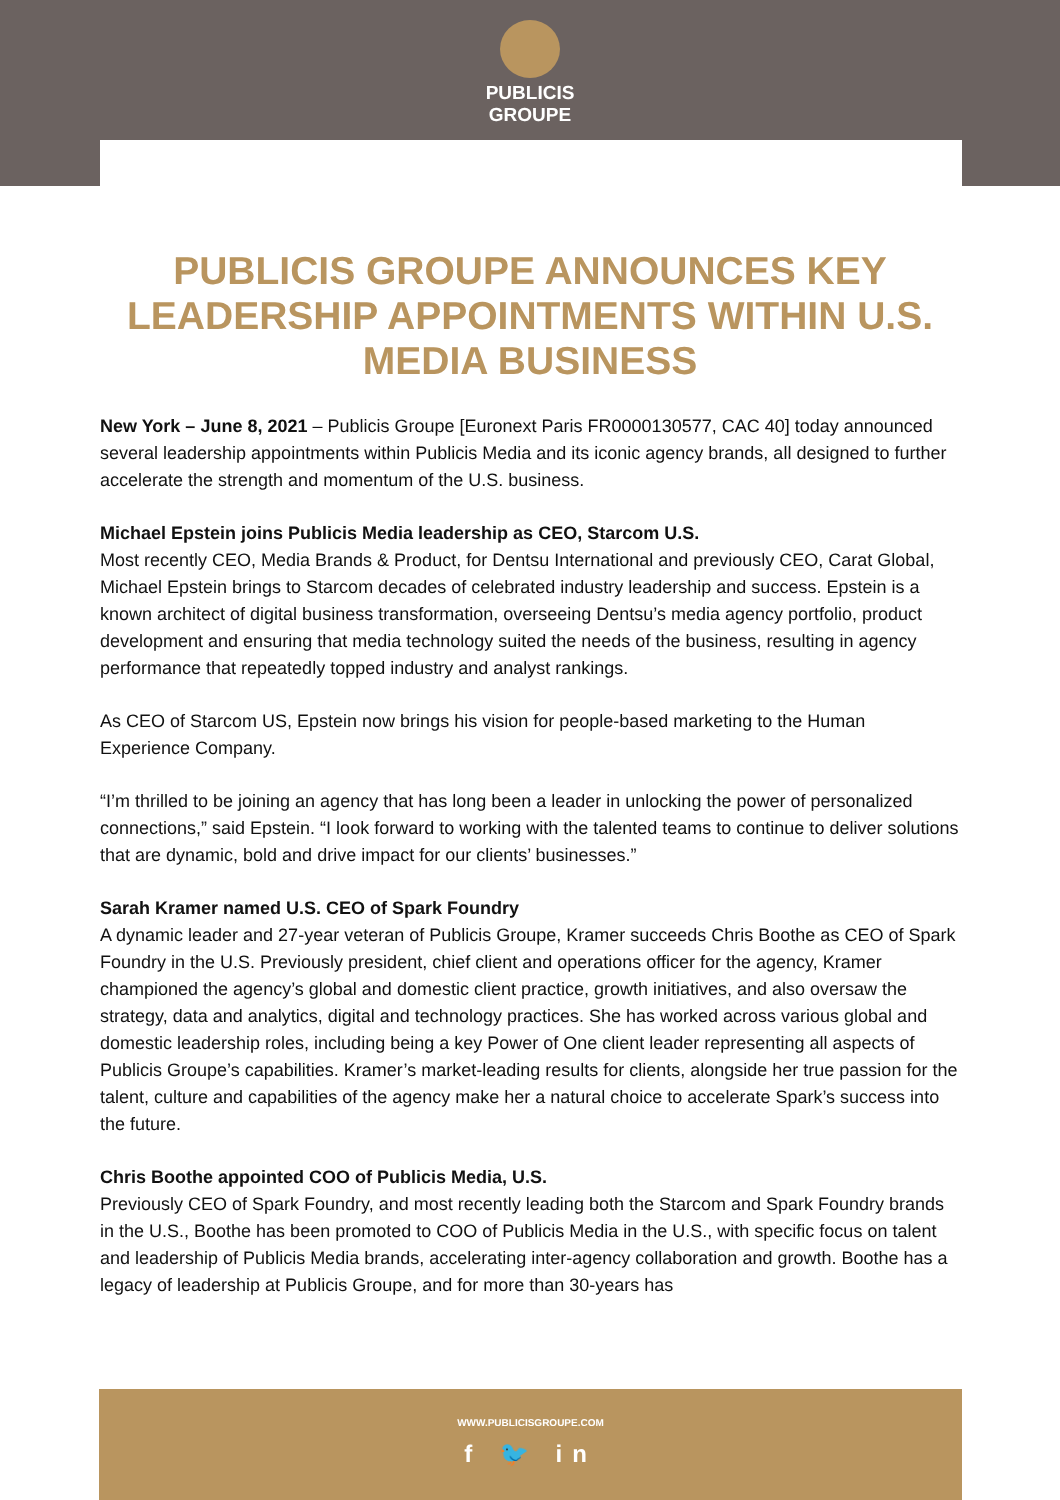PUBLICIS
GROUPE
PUBLICIS GROUPE ANNOUNCES KEY LEADERSHIP APPOINTMENTS WITHIN U.S. MEDIA BUSINESS
New York – June 8, 2021 – Publicis Groupe [Euronext Paris FR0000130577, CAC 40] today announced several leadership appointments within Publicis Media and its iconic agency brands, all designed to further accelerate the strength and momentum of the U.S. business.
Michael Epstein joins Publicis Media leadership as CEO, Starcom U.S.
Most recently CEO, Media Brands & Product, for Dentsu International and previously CEO, Carat Global, Michael Epstein brings to Starcom decades of celebrated industry leadership and success. Epstein is a known architect of digital business transformation, overseeing Dentsu’s media agency portfolio, product development and ensuring that media technology suited the needs of the business, resulting in agency performance that repeatedly topped industry and analyst rankings.
As CEO of Starcom US, Epstein now brings his vision for people-based marketing to the Human Experience Company.
“I’m thrilled to be joining an agency that has long been a leader in unlocking the power of personalized connections,” said Epstein. “I look forward to working with the talented teams to continue to deliver solutions that are dynamic, bold and drive impact for our clients’ businesses.”
Sarah Kramer named U.S. CEO of Spark Foundry
A dynamic leader and 27-year veteran of Publicis Groupe, Kramer succeeds Chris Boothe as CEO of Spark Foundry in the U.S. Previously president, chief client and operations officer for the agency, Kramer championed the agency’s global and domestic client practice, growth initiatives, and also oversaw the strategy, data and analytics, digital and technology practices. She has worked across various global and domestic leadership roles, including being a key Power of One client leader representing all aspects of Publicis Groupe’s capabilities. Kramer’s market-leading results for clients, alongside her true passion for the talent, culture and capabilities of the agency make her a natural choice to accelerate Spark’s success into the future.
Chris Boothe appointed COO of Publicis Media, U.S.
Previously CEO of Spark Foundry, and most recently leading both the Starcom and Spark Foundry brands in the U.S., Boothe has been promoted to COO of Publicis Media in the U.S., with specific focus on talent and leadership of Publicis Media brands, accelerating inter-agency collaboration and growth. Boothe has a legacy of leadership at Publicis Groupe, and for more than 30-years has
WWW.PUBLICISGROUPE.COM
f 🐦 in